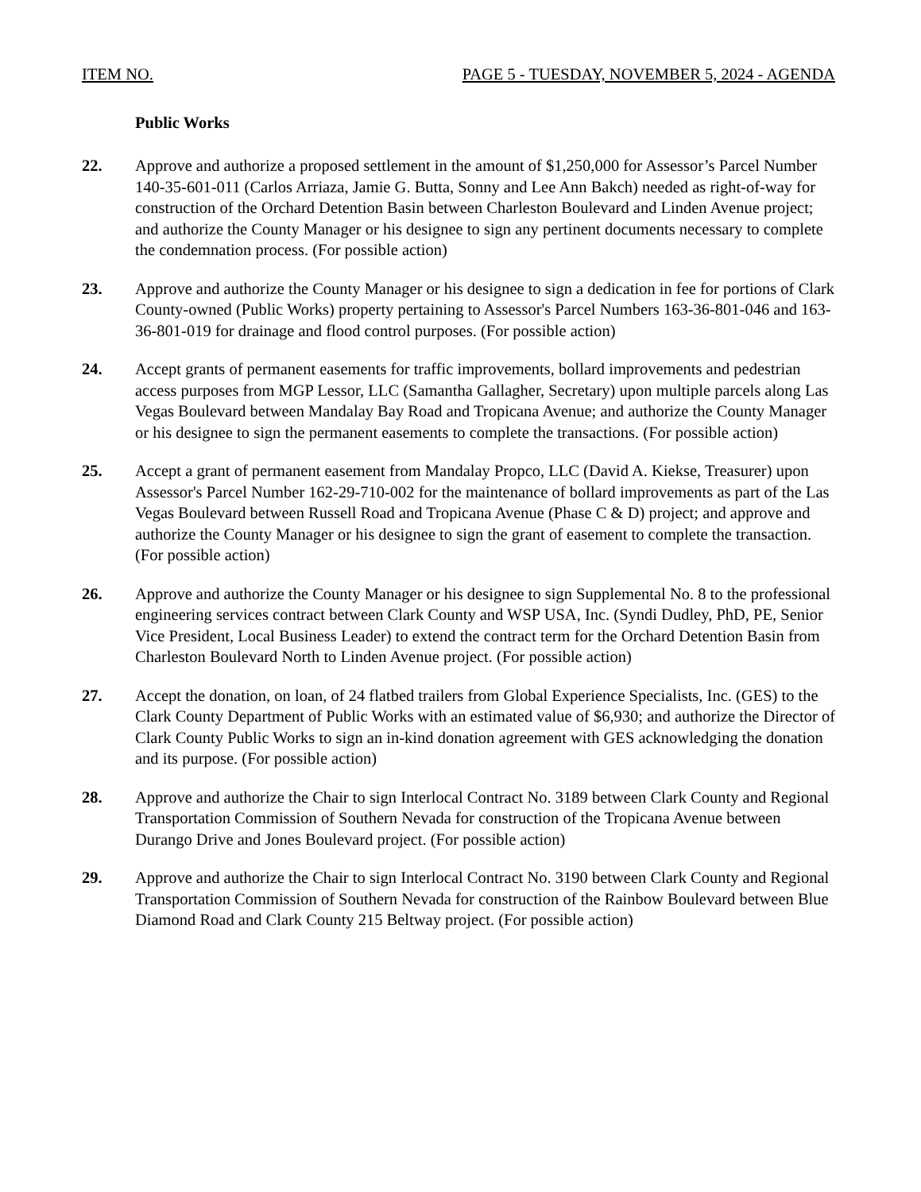ITEM NO. PAGE 5 - TUESDAY, NOVEMBER 5, 2024 - AGENDA
Public Works
22. Approve and authorize a proposed settlement in the amount of $1,250,000 for Assessor’s Parcel Number 140-35-601-011 (Carlos Arriaza, Jamie G. Butta, Sonny and Lee Ann Bakch) needed as right-of-way for construction of the Orchard Detention Basin between Charleston Boulevard and Linden Avenue project; and authorize the County Manager or his designee to sign any pertinent documents necessary to complete the condemnation process. (For possible action)
23. Approve and authorize the County Manager or his designee to sign a dedication in fee for portions of Clark County-owned (Public Works) property pertaining to Assessor's Parcel Numbers 163-36-801-046 and 163-36-801-019 for drainage and flood control purposes. (For possible action)
24. Accept grants of permanent easements for traffic improvements, bollard improvements and pedestrian access purposes from MGP Lessor, LLC (Samantha Gallagher, Secretary) upon multiple parcels along Las Vegas Boulevard between Mandalay Bay Road and Tropicana Avenue; and authorize the County Manager or his designee to sign the permanent easements to complete the transactions. (For possible action)
25. Accept a grant of permanent easement from Mandalay Propco, LLC (David A. Kiekse, Treasurer) upon Assessor's Parcel Number 162-29-710-002 for the maintenance of bollard improvements as part of the Las Vegas Boulevard between Russell Road and Tropicana Avenue (Phase C & D) project; and approve and authorize the County Manager or his designee to sign the grant of easement to complete the transaction. (For possible action)
26. Approve and authorize the County Manager or his designee to sign Supplemental No. 8 to the professional engineering services contract between Clark County and WSP USA, Inc. (Syndi Dudley, PhD, PE, Senior Vice President, Local Business Leader) to extend the contract term for the Orchard Detention Basin from Charleston Boulevard North to Linden Avenue project. (For possible action)
27. Accept the donation, on loan, of 24 flatbed trailers from Global Experience Specialists, Inc. (GES) to the Clark County Department of Public Works with an estimated value of $6,930; and authorize the Director of Clark County Public Works to sign an in-kind donation agreement with GES acknowledging the donation and its purpose. (For possible action)
28. Approve and authorize the Chair to sign Interlocal Contract No. 3189 between Clark County and Regional Transportation Commission of Southern Nevada for construction of the Tropicana Avenue between Durango Drive and Jones Boulevard project. (For possible action)
29. Approve and authorize the Chair to sign Interlocal Contract No. 3190 between Clark County and Regional Transportation Commission of Southern Nevada for construction of the Rainbow Boulevard between Blue Diamond Road and Clark County 215 Beltway project. (For possible action)